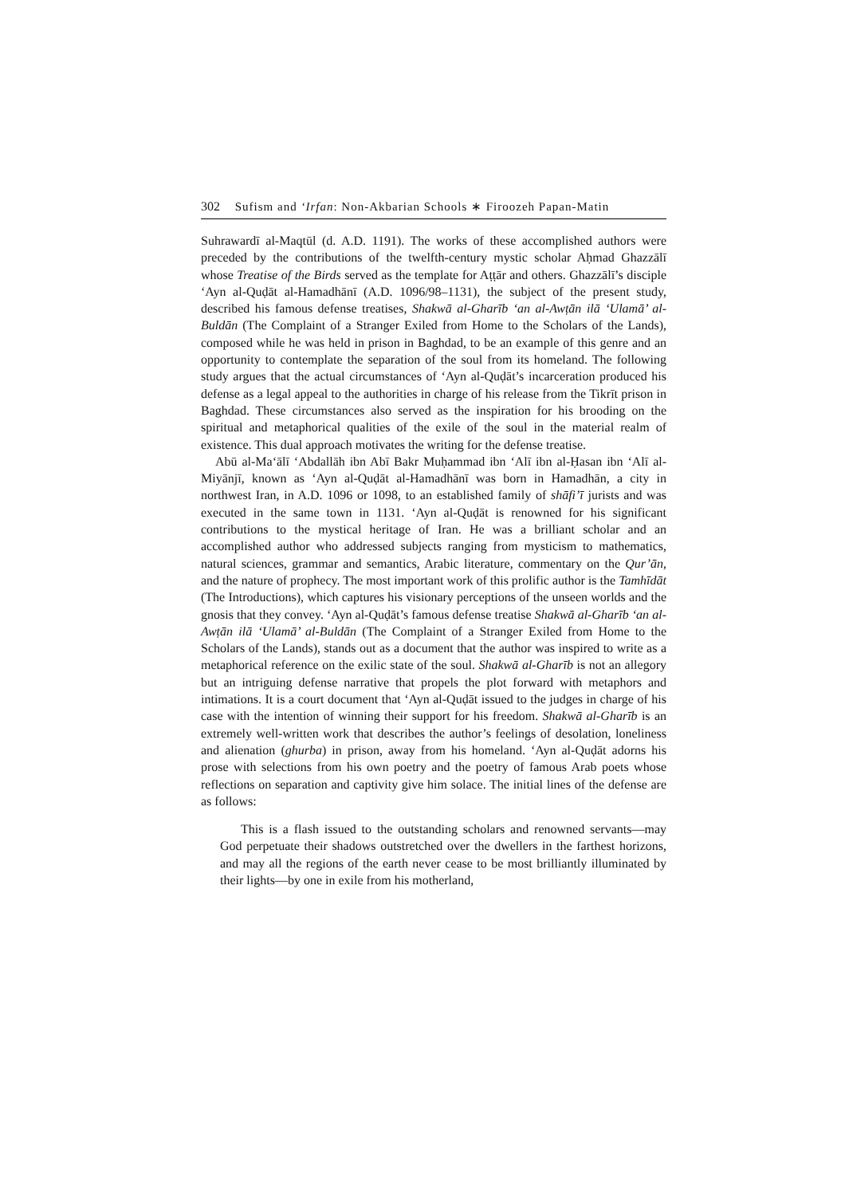302 Sufism and ‘Irfan: Non-Akbarian Schools ∗ Firoozeh Papan-Matin
Suhrawardī al-Maqtūl (d. A.D. 1191). The works of these accomplished authors were preceded by the contributions of the twelfth-century mystic scholar Aḥmad Ghazzālī whose Treatise of the Birds served as the template for Aṭṭār and others. Ghazzālī’s disciple ‘Ayn al-Quḍāt al-Hamadhānī (A.D. 1096/98–1131), the subject of the present study, described his famous defense treatises, Shakwā al-Gharīb ‘an al-Awṭān ilā ‘Ulamā’ al-Buldān (The Complaint of a Stranger Exiled from Home to the Scholars of the Lands), composed while he was held in prison in Baghdad, to be an example of this genre and an opportunity to contemplate the separation of the soul from its homeland. The following study argues that the actual circumstances of ‘Ayn al-Quḍāt’s incarceration produced his defense as a legal appeal to the authorities in charge of his release from the Tikrīt prison in Baghdad. These circumstances also served as the inspiration for his brooding on the spiritual and metaphorical qualities of the exile of the soul in the material realm of existence. This dual approach motivates the writing for the defense treatise.
Abū al-Ma‘ālī ‘Abdallāh ibn Abī Bakr Muḥammad ibn ‘Alī ibn al-Ḥasan ibn ‘Alī al-Miyānjī, known as ‘Ayn al-Quḍāt al-Hamadhānī was born in Hamadhān, a city in northwest Iran, in A.D. 1096 or 1098, to an established family of shāfi’ī jurists and was executed in the same town in 1131. ‘Ayn al-Quḍāt is renowned for his significant contributions to the mystical heritage of Iran. He was a brilliant scholar and an accomplished author who addressed subjects ranging from mysticism to mathematics, natural sciences, grammar and semantics, Arabic literature, commentary on the Qur’ān, and the nature of prophecy. The most important work of this prolific author is the Tamhīdāt (The Introductions), which captures his visionary perceptions of the unseen worlds and the gnosis that they convey. ‘Ayn al-Quḍāt’s famous defense treatise Shakwā al-Gharīb ‘an al-Awṭān ilā ‘Ulamā’ al-Buldān (The Complaint of a Stranger Exiled from Home to the Scholars of the Lands), stands out as a document that the author was inspired to write as a metaphorical reference on the exilic state of the soul. Shakwā al-Gharīb is not an allegory but an intriguing defense narrative that propels the plot forward with metaphors and intimations. It is a court document that ‘Ayn al-Quḍāt issued to the judges in charge of his case with the intention of winning their support for his freedom. Shakwā al-Gharīb is an extremely well-written work that describes the author’s feelings of desolation, loneliness and alienation (ghurba) in prison, away from his homeland. ‘Ayn al-Quḍāt adorns his prose with selections from his own poetry and the poetry of famous Arab poets whose reflections on separation and captivity give him solace. The initial lines of the defense are as follows:
This is a flash issued to the outstanding scholars and renowned servants—may God perpetuate their shadows outstretched over the dwellers in the farthest horizons, and may all the regions of the earth never cease to be most brilliantly illuminated by their lights—by one in exile from his motherland,